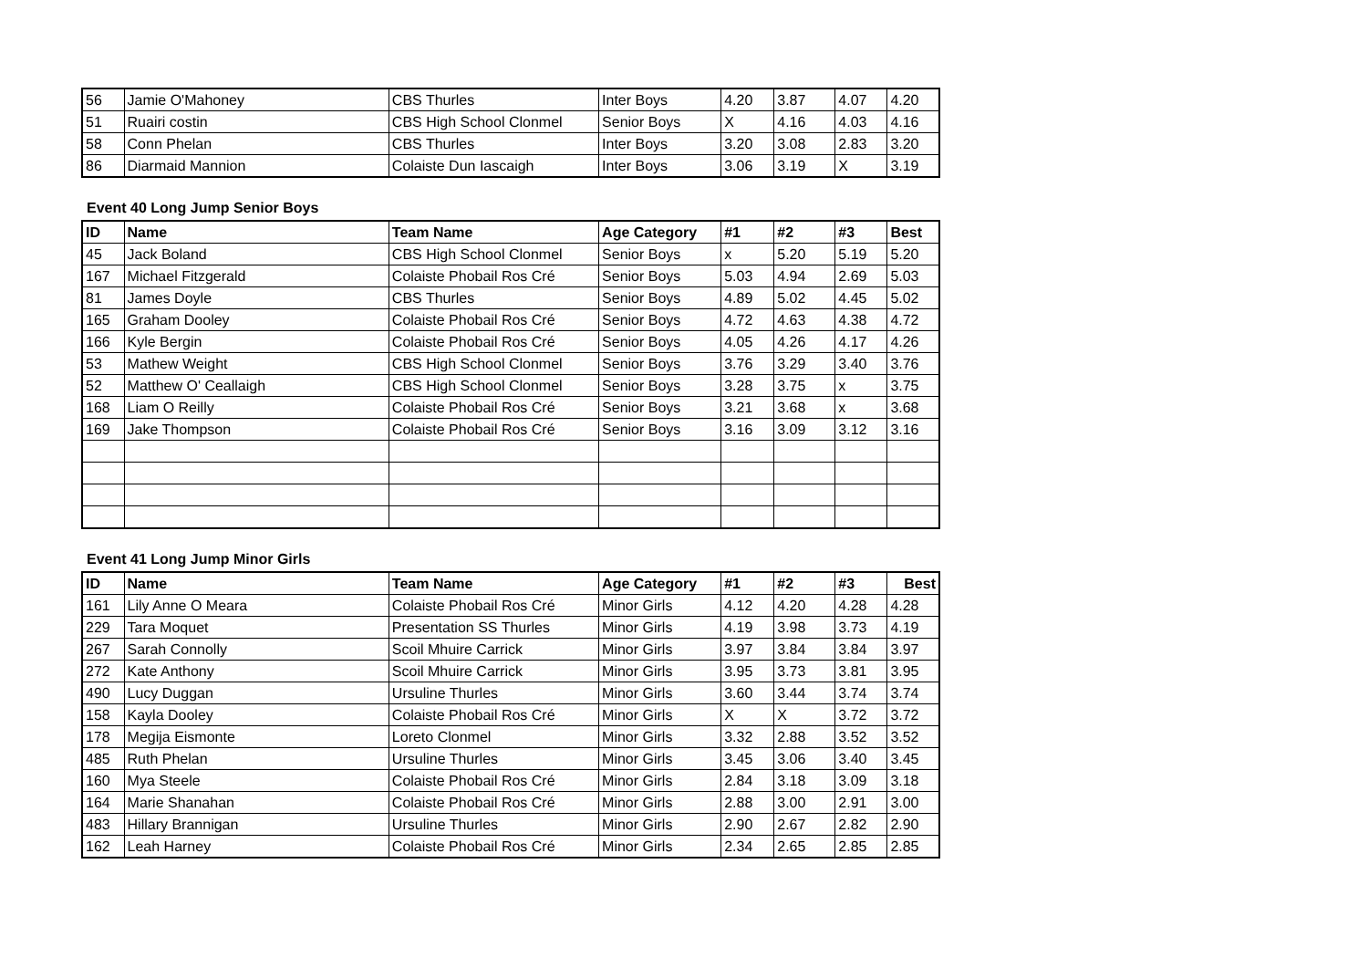| 56 | Jamie O'Mahoney | CBS Thurles | Inter Boys | 4.20 | 3.87 | 4.07 | 4.20 |
| 51 | Ruairi costin | CBS High School Clonmel | Senior Boys | X | 4.16 | 4.03 | 4.16 |
| 58 | Conn Phelan | CBS Thurles | Inter Boys | 3.20 | 3.08 | 2.83 | 3.20 |
| 86 | Diarmaid Mannion | Colaiste Dun Iascaigh | Inter Boys | 3.06 | 3.19 | X | 3.19 |
Event 40 Long Jump Senior Boys
| ID | Name | Team Name | Age Category | #1 | #2 | #3 | Best |
| --- | --- | --- | --- | --- | --- | --- | --- |
| 45 | Jack Boland | CBS High School Clonmel | Senior Boys | x | 5.20 | 5.19 | 5.20 |
| 167 | Michael Fitzgerald | Colaiste Phobail Ros Cré | Senior Boys | 5.03 | 4.94 | 2.69 | 5.03 |
| 81 | James Doyle | CBS Thurles | Senior Boys | 4.89 | 5.02 | 4.45 | 5.02 |
| 165 | Graham Dooley | Colaiste Phobail Ros Cré | Senior Boys | 4.72 | 4.63 | 4.38 | 4.72 |
| 166 | Kyle Bergin | Colaiste Phobail Ros Cré | Senior Boys | 4.05 | 4.26 | 4.17 | 4.26 |
| 53 | Mathew Weight | CBS High School Clonmel | Senior Boys | 3.76 | 3.29 | 3.40 | 3.76 |
| 52 | Matthew O' Ceallaigh | CBS High School Clonmel | Senior Boys | 3.28 | 3.75 | x | 3.75 |
| 168 | Liam O Reilly | Colaiste Phobail Ros Cré | Senior Boys | 3.21 | 3.68 | x | 3.68 |
| 169 | Jake Thompson | Colaiste Phobail Ros Cré | Senior Boys | 3.16 | 3.09 | 3.12 | 3.16 |
Event 41 Long Jump Minor Girls
| ID | Name | Team Name | Age Category | #1 | #2 | #3 | Best |
| --- | --- | --- | --- | --- | --- | --- | --- |
| 161 | Lily Anne O Meara | Colaiste Phobail Ros Cré | Minor Girls | 4.12 | 4.20 | 4.28 | 4.28 |
| 229 | Tara Moquet | Presentation SS Thurles | Minor Girls | 4.19 | 3.98 | 3.73 | 4.19 |
| 267 | Sarah Connolly | Scoil Mhuire Carrick | Minor Girls | 3.97 | 3.84 | 3.84 | 3.97 |
| 272 | Kate Anthony | Scoil Mhuire Carrick | Minor Girls | 3.95 | 3.73 | 3.81 | 3.95 |
| 490 | Lucy Duggan | Ursuline Thurles | Minor Girls | 3.60 | 3.44 | 3.74 | 3.74 |
| 158 | Kayla Dooley | Colaiste Phobail Ros Cré | Minor Girls | X | X | 3.72 | 3.72 |
| 178 | Megija Eismonte | Loreto Clonmel | Minor Girls | 3.32 | 2.88 | 3.52 | 3.52 |
| 485 | Ruth Phelan | Ursuline Thurles | Minor Girls | 3.45 | 3.06 | 3.40 | 3.45 |
| 160 | Mya Steele | Colaiste Phobail Ros Cré | Minor Girls | 2.84 | 3.18 | 3.09 | 3.18 |
| 164 | Marie Shanahan | Colaiste Phobail Ros Cré | Minor Girls | 2.88 | 3.00 | 2.91 | 3.00 |
| 483 | Hillary Brannigan | Ursuline Thurles | Minor Girls | 2.90 | 2.67 | 2.82 | 2.90 |
| 162 | Leah Harney | Colaiste Phobail Ros Cré | Minor Girls | 2.34 | 2.65 | 2.85 | 2.85 |